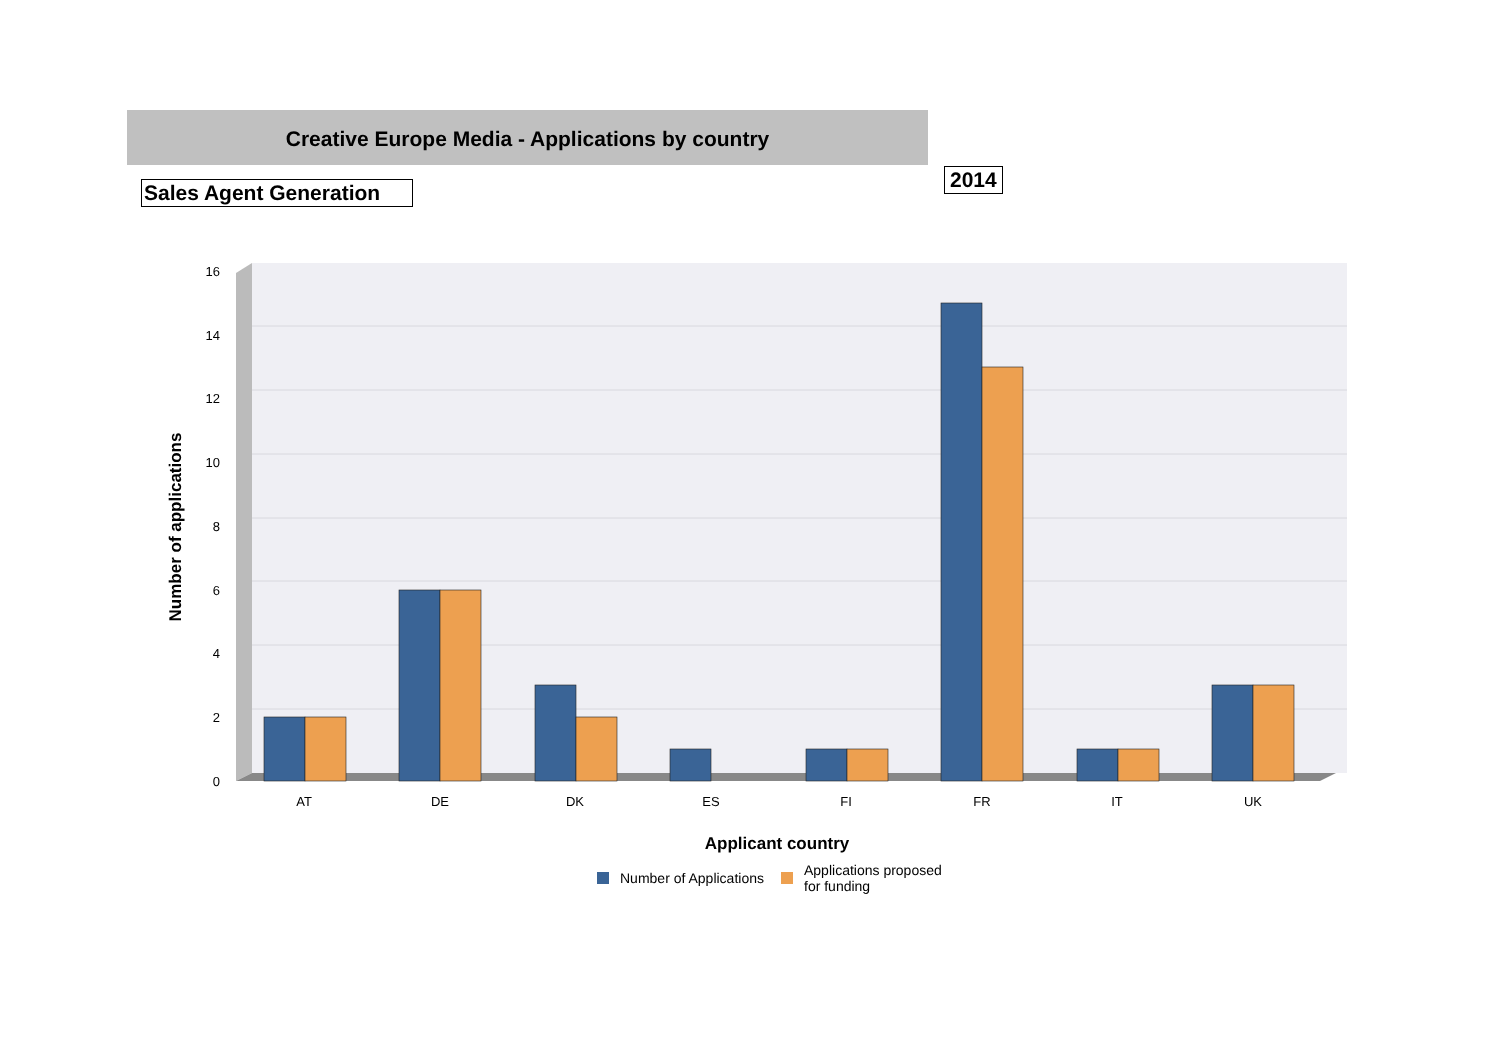Creative Europe Media - Applications by country
Sales Agent Generation
2014
0
2
4
6
8
10
12
14
16
AT
DE
DK
ES
FI
FR
IT
UK
Applicant country
Number of applications
Number of Applications
Applications proposed
for funding